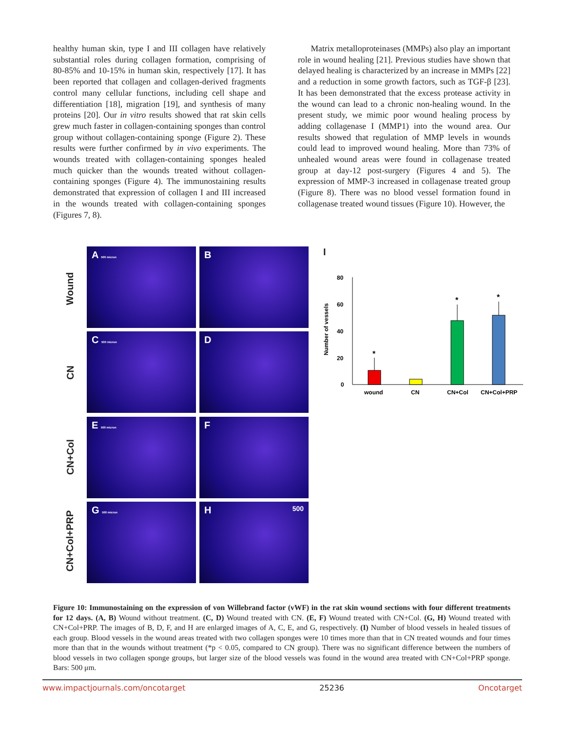healthy human skin, type I and III collagen have relatively substantial roles during collagen formation, comprising of 80-85% and 10-15% in human skin, respectively [17]. It has been reported that collagen and collagen-derived fragments control many cellular functions, including cell shape and differentiation [18], migration [19], and synthesis of many proteins [20]. Our in vitro results showed that rat skin cells grew much faster in collagen-containing sponges than control group without collagen-containing sponge (Figure 2). These results were further confirmed by in vivo experiments. The wounds treated with collagen-containing sponges healed much quicker than the wounds treated without collagen-containing sponges (Figure 4). The immunostaining results demonstrated that expression of collagen I and III increased in the wounds treated with collagen-containing sponges (Figures 7, 8).
Matrix metalloproteinases (MMPs) also play an important role in wound healing [21]. Previous studies have shown that delayed healing is characterized by an increase in MMPs [22] and a reduction in some growth factors, such as TGF-β [23]. It has been demonstrated that the excess protease activity in the wound can lead to a chronic non-healing wound. In the present study, we mimic poor wound healing process by adding collagenase I (MMP1) into the wound area. Our results showed that regulation of MMP levels in wounds could lead to improved wound healing. More than 73% of unhealed wound areas were found in collagenase treated group at day-12 post-surgery (Figures 4 and 5). The expression of MMP-3 increased in collagenase treated group (Figure 8). There was no blood vessel formation found in collagenase treated wound tissues (Figure 10). However, the
Wound
CN
CN+Col
CN+Col+PRP
A 500 micron
B
C 500 micron
D
E 500 micron
F
G 500 micron
H 500
I
Number of vessels
80
60
40
20
0
*
*
*
wound
CN
CN+Col
CN+Col+PRP
Figure 10: Immunostaining on the expression of von Willebrand factor (vWF) in the rat skin wound sections with four different treatments for 12 days. (A, B) Wound without treatment. (C, D) Wound treated with CN. (E, F) Wound treated with CN+Col. (G, H) Wound treated with CN+Col+PRP. The images of B, D, F, and H are enlarged images of A, C, E, and G, respectively. (I) Number of blood vessels in healed tissues of each group. Blood vessels in the wound areas treated with two collagen sponges were 10 times more than that in CN treated wounds and four times more than that in the wounds without treatment (*p < 0.05, compared to CN group). There was no significant difference between the numbers of blood vessels in two collagen sponge groups, but larger size of the blood vessels was found in the wound area treated with CN+Col+PRP sponge. Bars: 500 μm.
www.impactjournals.com/oncotarget 25236 Oncotarget